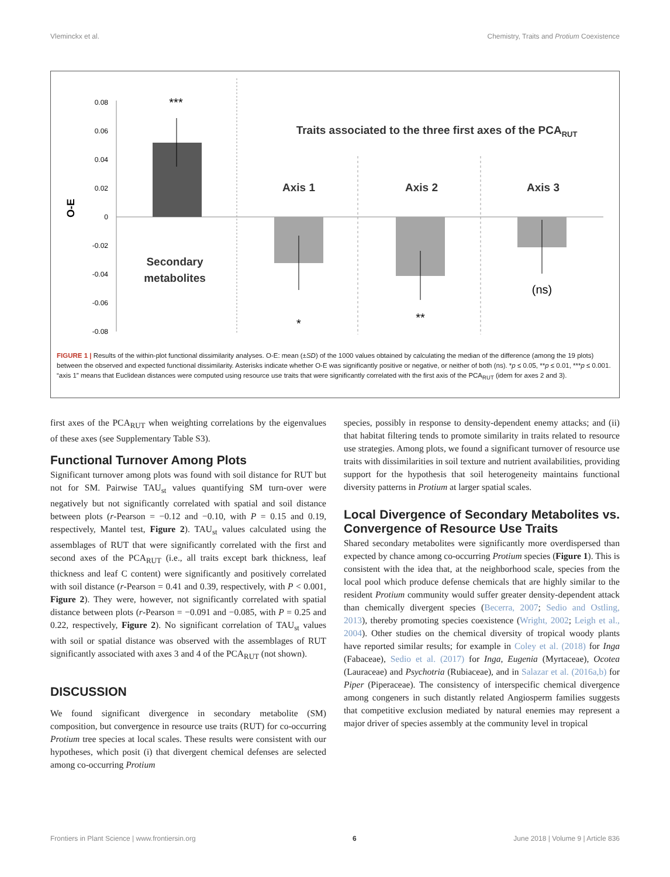Vleminckx et al. Chemistry, Traits and Protium Coexistence
0.08
0.06
0.04
0.02
0
-0.02
-0.04
-0.06
-0.08
O-E
***
Traits associated to the three first axes of the PCARUT
Axis 1
Axis 2
Axis 3
Secondary
metabolites
(ns)
*
**
FIGURE 1 | Results of the within-plot functional dissimilarity analyses. O-E: mean (±SD) of the 1000 values obtained by calculating the median of the difference (among the 19 plots) between the observed and expected functional dissimilarity. Asterisks indicate whether O-E was significantly positive or negative, or neither of both (ns). *p ≤ 0.05, **p ≤ 0.01, ***p ≤ 0.001. “axis 1” means that Euclidean distances were computed using resource use traits that were significantly correlated with the first axis of the PCA<sub>RUT</sub> (idem for axes 2 and 3).
first axes of the PCA<sub>RUT</sub> when weighting correlations by the eigenvalues of these axes (see Supplementary Table S3).
Functional Turnover Among Plots
Significant turnover among plots was found with soil distance for RUT but not for SM. Pairwise TAU<sub>st</sub> values quantifying SM turn-over were negatively but not significantly correlated with spatial and soil distance between plots (r-Pearson = −0.12 and −0.10, with P = 0.15 and 0.19, respectively, Mantel test, Figure 2). TAU<sub>st</sub> values calculated using the assemblages of RUT that were significantly correlated with the first and second axes of the PCA<sub>RUT</sub> (i.e., all traits except bark thickness, leaf thickness and leaf C content) were significantly and positively correlated with soil distance (r-Pearson = 0.41 and 0.39, respectively, with P < 0.001, Figure 2). They were, however, not significantly correlated with spatial distance between plots (r-Pearson = −0.091 and −0.085, with P = 0.25 and 0.22, respectively, Figure 2). No significant correlation of TAU<sub>st</sub> values with soil or spatial distance was observed with the assemblages of RUT significantly associated with axes 3 and 4 of the PCA<sub>RUT</sub> (not shown).
DISCUSSION
We found significant divergence in secondary metabolite (SM) composition, but convergence in resource use traits (RUT) for co-occurring Protium tree species at local scales. These results were consistent with our hypotheses, which posit (i) that divergent chemical defenses are selected among co-occurring Protium
species, possibly in response to density-dependent enemy attacks; and (ii) that habitat filtering tends to promote similarity in traits related to resource use strategies. Among plots, we found a significant turnover of resource use traits with dissimilarities in soil texture and nutrient availabilities, providing support for the hypothesis that soil heterogeneity maintains functional diversity patterns in Protium at larger spatial scales.
Local Divergence of Secondary Metabolites vs. Convergence of Resource Use Traits
Shared secondary metabolites were significantly more overdispersed than expected by chance among co-occurring Protium species (Figure 1). This is consistent with the idea that, at the neighborhood scale, species from the local pool which produce defense chemicals that are highly similar to the resident Protium community would suffer greater density-dependent attack than chemically divergent species (Becerra, 2007; Sedio and Ostling, 2013), thereby promoting species coexistence (Wright, 2002; Leigh et al., 2004). Other studies on the chemical diversity of tropical woody plants have reported similar results; for example in Coley et al. (2018) for Inga (Fabaceae), Sedio et al. (2017) for Inga, Eugenia (Myrtaceae), Ocotea (Lauraceae) and Psychotria (Rubiaceae), and in Salazar et al. (2016a,b) for Piper (Piperaceae). The consistency of interspecific chemical divergence among congeners in such distantly related Angiosperm families suggests that competitive exclusion mediated by natural enemies may represent a major driver of species assembly at the community level in tropical
Frontiers in Plant Science | www.frontiersin.org 6 June 2018 | Volume 9 | Article 836